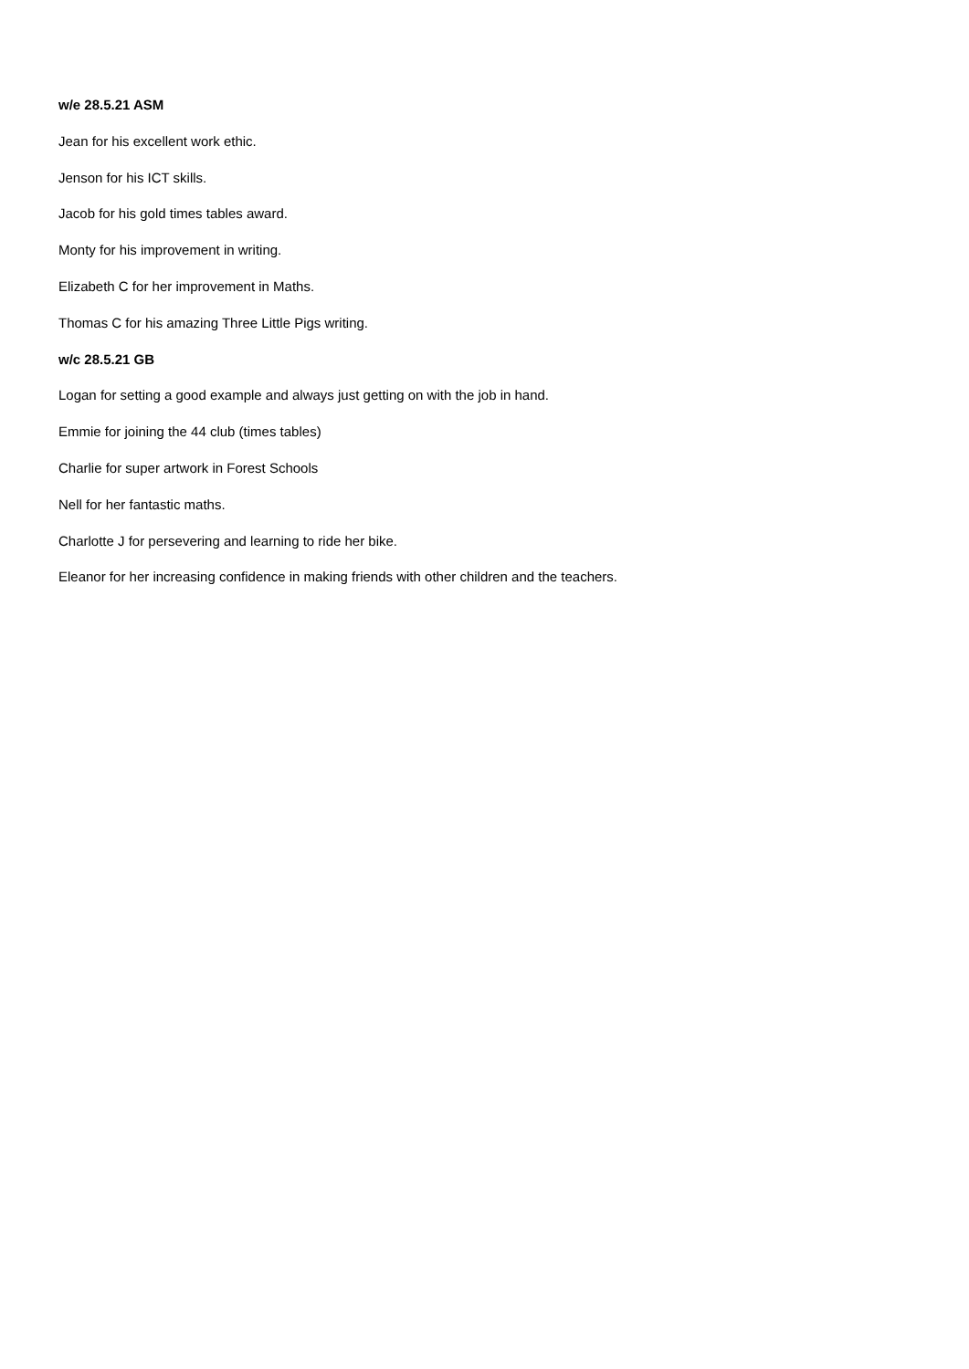w/e 28.5.21 ASM
Jean for his excellent work ethic.
Jenson for his ICT skills.
Jacob for his gold times tables award.
Monty for his improvement in writing.
Elizabeth C for her improvement in Maths.
Thomas C for his amazing Three Little Pigs writing.
w/c 28.5.21 GB
Logan for setting a good example and always just getting on with the job in hand.
Emmie for joining the 44 club (times tables)
Charlie for super artwork in Forest Schools
Nell for her fantastic maths.
Charlotte J for persevering and learning to ride her bike.
Eleanor for her increasing confidence in making friends with other children and the teachers.